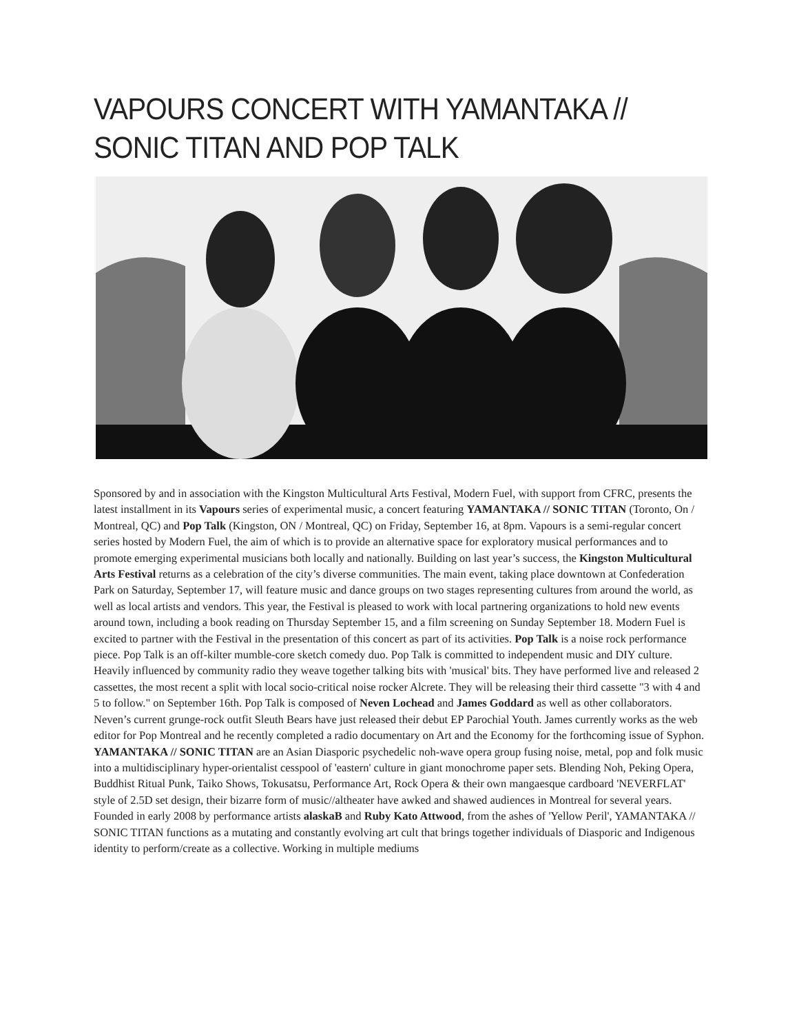VAPOURS CONCERT WITH YAMANTAKA // SONIC TITAN AND POP TALK
Sponsored by and in association with the Kingston Multicultural Arts Festival, Modern Fuel, with support from CFRC, presents the latest installment in its Vapours series of experimental music, a concert featuring YAMANTAKA // SONIC TITAN (Toronto, On / Montreal, QC) and Pop Talk (Kingston, ON / Montreal, QC) on Friday, September 16, at 8pm. Vapours is a semi-regular concert series hosted by Modern Fuel, the aim of which is to provide an alternative space for exploratory musical performances and to promote emerging experimental musicians both locally and nationally. Building on last year’s success, the Kingston Multicultural Arts Festival returns as a celebration of the city’s diverse communities. The main event, taking place downtown at Confederation Park on Saturday, September 17, will feature music and dance groups on two stages representing cultures from around the world, as well as local artists and vendors. This year, the Festival is pleased to work with local partnering organizations to hold new events around town, including a book reading on Thursday September 15, and a film screening on Sunday September 18. Modern Fuel is excited to partner with the Festival in the presentation of this concert as part of its activities. Pop Talk is a noise rock performance piece. Pop Talk is an off-kilter mumble-core sketch comedy duo. Pop Talk is committed to independent music and DIY culture. Heavily influenced by community radio they weave together talking bits with 'musical' bits. They have performed live and released 2 cassettes, the most recent a split with local socio-critical noise rocker Alcrete. They will be releasing their third cassette "3 with 4 and 5 to follow." on September 16th. Pop Talk is composed of Neven Lochead and James Goddard as well as other collaborators. Neven’s current grunge-rock outfit Sleuth Bears have just released their debut EP Parochial Youth. James currently works as the web editor for Pop Montreal and he recently completed a radio documentary on Art and the Economy for the forthcoming issue of Syphon. YAMANTAKA // SONIC TITAN are an Asian Diasporic psychedelic noh-wave opera group fusing noise, metal, pop and folk music into a multidisciplinary hyper-orientalist cesspool of 'eastern' culture in giant monochrome paper sets. Blending Noh, Peking Opera, Buddhist Ritual Punk, Taiko Shows, Tokusatsu, Performance Art, Rock Opera & their own mangaesque cardboard 'NEVERFLAT' style of 2.5D set design, their bizarre form of music//altheater have awked and shawed audiences in Montreal for several years. Founded in early 2008 by performance artists alaskaB and Ruby Kato Attwood, from the ashes of 'Yellow Peril', YAMANTAKA // SONIC TITAN functions as a mutating and constantly evolving art cult that brings together individuals of Diasporic and Indigenous identity to perform/create as a collective. Working in multiple mediums